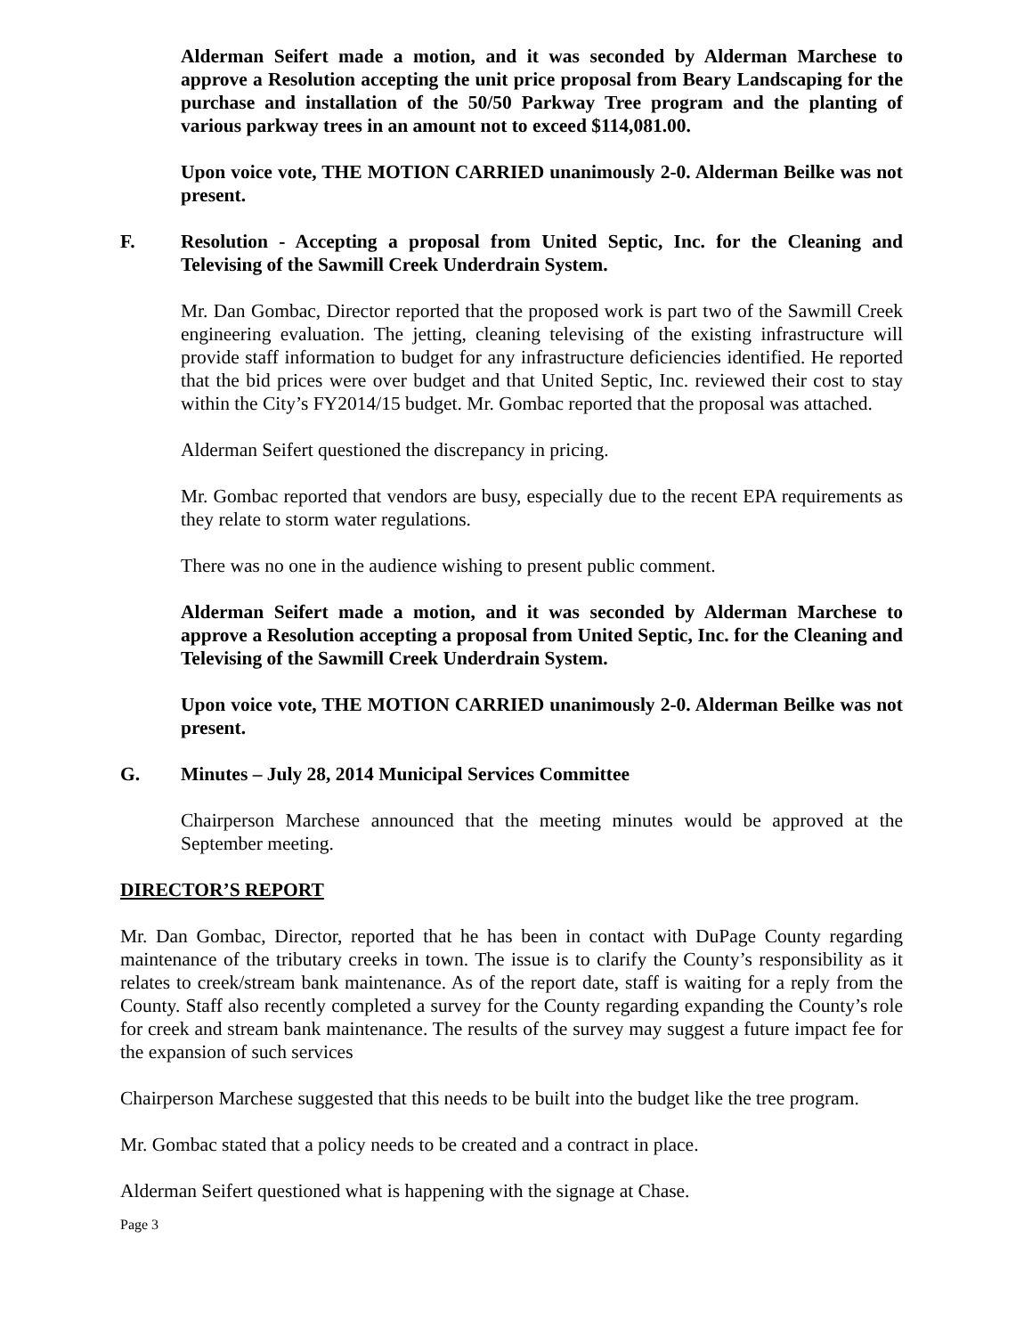Alderman Seifert made a motion, and it was seconded by Alderman Marchese to approve a Resolution accepting the unit price proposal from Beary Landscaping for the purchase and installation of the 50/50 Parkway Tree program and the planting of various parkway trees in an amount not to exceed $114,081.00.
Upon voice vote, THE MOTION CARRIED unanimously 2-0. Alderman Beilke was not present.
F. Resolution - Accepting a proposal from United Septic, Inc. for the Cleaning and Televising of the Sawmill Creek Underdrain System.
Mr. Dan Gombac, Director reported that the proposed work is part two of the Sawmill Creek engineering evaluation. The jetting, cleaning televising of the existing infrastructure will provide staff information to budget for any infrastructure deficiencies identified. He reported that the bid prices were over budget and that United Septic, Inc. reviewed their cost to stay within the City’s FY2014/15 budget. Mr. Gombac reported that the proposal was attached.
Alderman Seifert questioned the discrepancy in pricing.
Mr. Gombac reported that vendors are busy, especially due to the recent EPA requirements as they relate to storm water regulations.
There was no one in the audience wishing to present public comment.
Alderman Seifert made a motion, and it was seconded by Alderman Marchese to approve a Resolution accepting a proposal from United Septic, Inc. for the Cleaning and Televising of the Sawmill Creek Underdrain System.
Upon voice vote, THE MOTION CARRIED unanimously 2-0. Alderman Beilke was not present.
G. Minutes – July 28, 2014 Municipal Services Committee
Chairperson Marchese announced that the meeting minutes would be approved at the September meeting.
DIRECTOR’S REPORT
Mr. Dan Gombac, Director, reported that he has been in contact with DuPage County regarding maintenance of the tributary creeks in town. The issue is to clarify the County’s responsibility as it relates to creek/stream bank maintenance. As of the report date, staff is waiting for a reply from the County. Staff also recently completed a survey for the County regarding expanding the County’s role for creek and stream bank maintenance. The results of the survey may suggest a future impact fee for the expansion of such services
Chairperson Marchese suggested that this needs to be built into the budget like the tree program.
Mr. Gombac stated that a policy needs to be created and a contract in place.
Alderman Seifert questioned what is happening with the signage at Chase.
Page 3